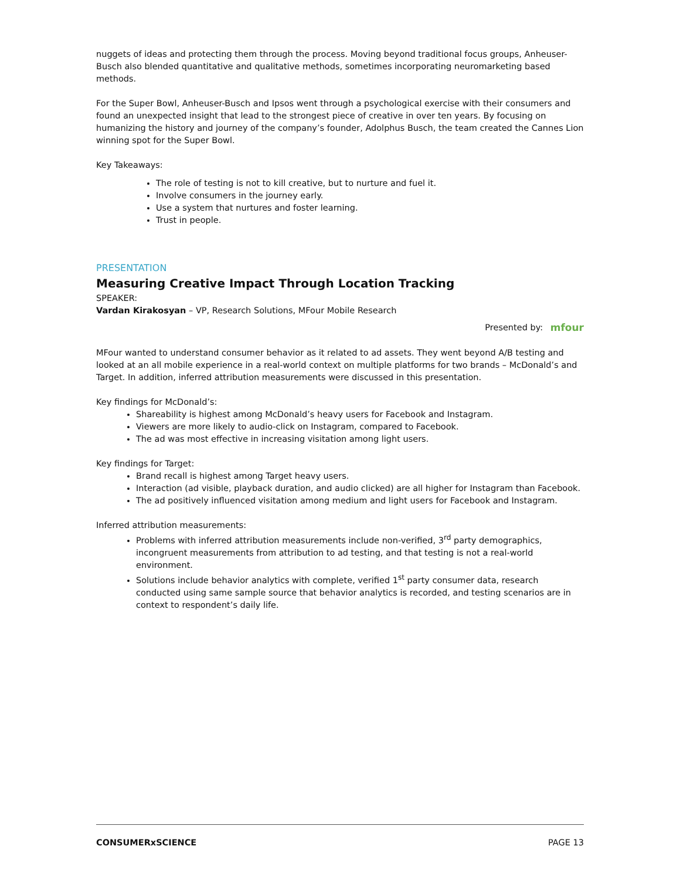nuggets of ideas and protecting them through the process. Moving beyond traditional focus groups, Anheuser-Busch also blended quantitative and qualitative methods, sometimes incorporating neuromarketing based methods.
For the Super Bowl, Anheuser-Busch and Ipsos went through a psychological exercise with their consumers and found an unexpected insight that lead to the strongest piece of creative in over ten years. By focusing on humanizing the history and journey of the company’s founder, Adolphus Busch, the team created the Cannes Lion winning spot for the Super Bowl.
Key Takeaways:
The role of testing is not to kill creative, but to nurture and fuel it.
Involve consumers in the journey early.
Use a system that nurtures and foster learning.
Trust in people.
PRESENTATION
Measuring Creative Impact Through Location Tracking
SPEAKER:
Vardan Kirakosyan – VP, Research Solutions, MFour Mobile Research
Presented by: mfour
MFour wanted to understand consumer behavior as it related to ad assets. They went beyond A/B testing and looked at an all mobile experience in a real-world context on multiple platforms for two brands – McDonald’s and Target. In addition, inferred attribution measurements were discussed in this presentation.
Key findings for McDonald’s:
Shareability is highest among McDonald’s heavy users for Facebook and Instagram.
Viewers are more likely to audio-click on Instagram, compared to Facebook.
The ad was most effective in increasing visitation among light users.
Key findings for Target:
Brand recall is highest among Target heavy users.
Interaction (ad visible, playback duration, and audio clicked) are all higher for Instagram than Facebook.
The ad positively influenced visitation among medium and light users for Facebook and Instagram.
Inferred attribution measurements:
Problems with inferred attribution measurements include non-verified, 3<sup>rd</sup> party demographics, incongruent measurements from attribution to ad testing, and that testing is not a real-world environment.
Solutions include behavior analytics with complete, verified 1<sup>st</sup> party consumer data, research conducted using same sample source that behavior analytics is recorded, and testing scenarios are in context to respondent’s daily life.
CONSUMERxSCIENCE PAGE 13